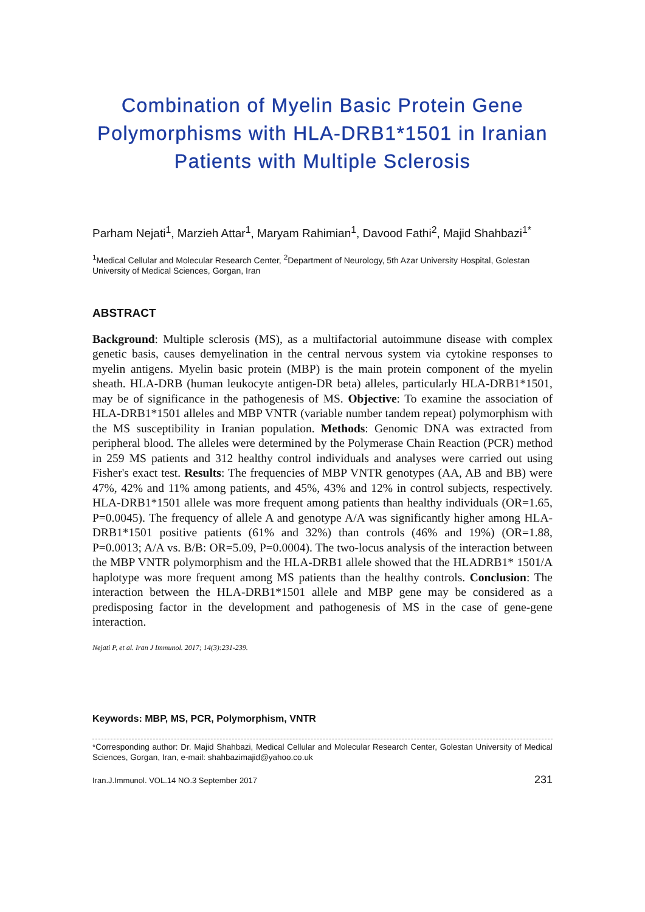Combination of Myelin Basic Protein Gene Polymorphisms with HLA-DRB1*1501 in Iranian Patients with Multiple Sclerosis
Parham Nejati<sup>1</sup>, Marzieh Attar<sup>1</sup>, Maryam Rahimian<sup>1</sup>, Davood Fathi<sup>2</sup>, Majid Shahbazi<sup>1*</sup>
<sup>1</sup> Medical Cellular and Molecular Research Center, <sup>2</sup>Department of Neurology, 5th Azar University Hospital, Golestan University of Medical Sciences, Gorgan, Iran
ABSTRACT
Background: Multiple sclerosis (MS), as a multifactorial autoimmune disease with complex genetic basis, causes demyelination in the central nervous system via cytokine responses to myelin antigens. Myelin basic protein (MBP) is the main protein component of the myelin sheath. HLA-DRB (human leukocyte antigen-DR beta) alleles, particularly HLA-DRB1*1501, may be of significance in the pathogenesis of MS. Objective: To examine the association of HLA-DRB1*1501 alleles and MBP VNTR (variable number tandem repeat) polymorphism with the MS susceptibility in Iranian population. Methods: Genomic DNA was extracted from peripheral blood. The alleles were determined by the Polymerase Chain Reaction (PCR) method in 259 MS patients and 312 healthy control individuals and analyses were carried out using Fisher's exact test. Results: The frequencies of MBP VNTR genotypes (AA, AB and BB) were 47%, 42% and 11% among patients, and 45%, 43% and 12% in control subjects, respectively. HLA-DRB1*1501 allele was more frequent among patients than healthy individuals (OR=1.65, P=0.0045). The frequency of allele A and genotype A/A was significantly higher among HLA-DRB1*1501 positive patients (61% and 32%) than controls (46% and 19%) (OR=1.88, P=0.0013; A/A vs. B/B: OR=5.09, P=0.0004). The two-locus analysis of the interaction between the MBP VNTR polymorphism and the HLA-DRB1 allele showed that the HLADRB1* 1501/A haplotype was more frequent among MS patients than the healthy controls. Conclusion: The interaction between the HLA-DRB1*1501 allele and MBP gene may be considered as a predisposing factor in the development and pathogenesis of MS in the case of gene-gene interaction.
Nejati P, et al. Iran J Immunol. 2017; 14(3):231-239.
Keywords: MBP, MS, PCR, Polymorphism, VNTR
*Corresponding author: Dr. Majid Shahbazi, Medical Cellular and Molecular Research Center, Golestan University of Medical Sciences, Gorgan, Iran, e-mail: shahbazimajid@yahoo.co.uk
Iran.J.Immunol. VOL.14 NO.3 September 2017 231